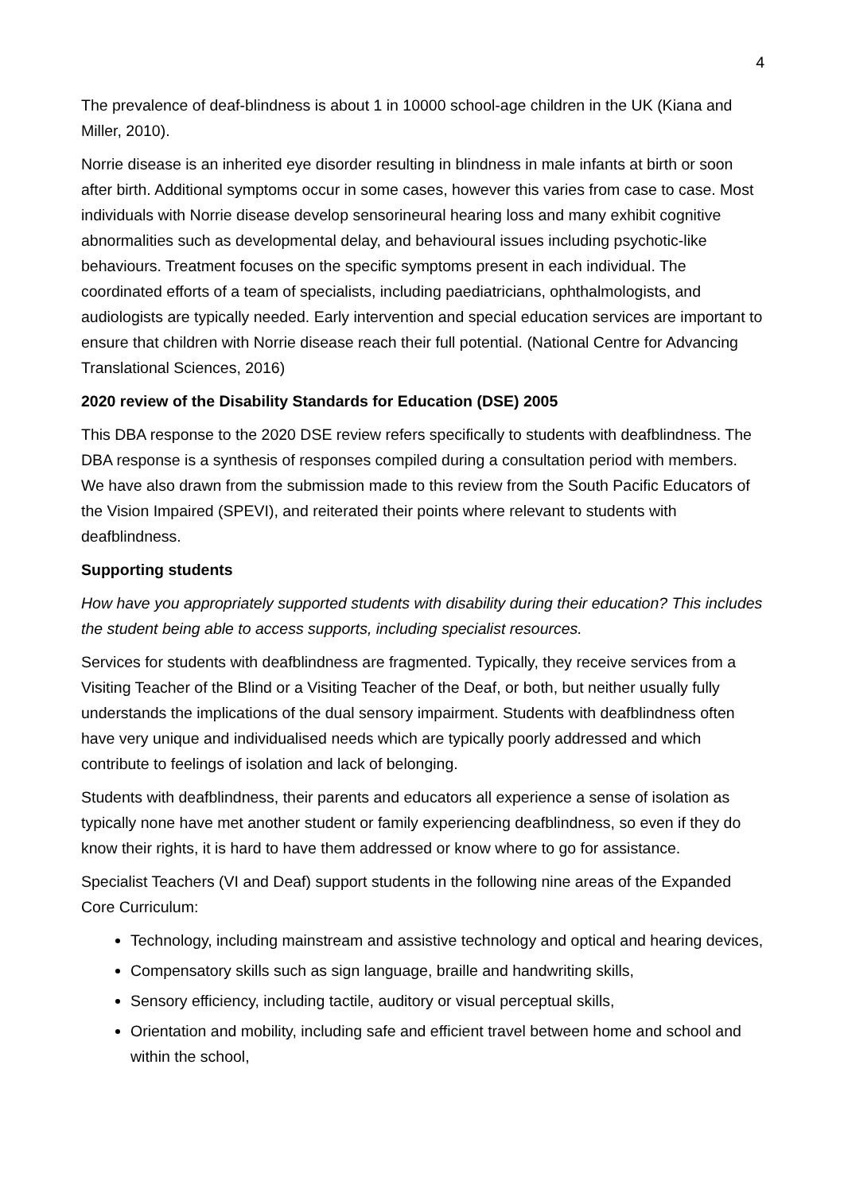4
The prevalence of deaf-blindness is about 1 in 10000 school-age children in the UK (Kiana and Miller, 2010).
Norrie disease is an inherited eye disorder resulting in blindness in male infants at birth or soon after birth. Additional symptoms occur in some cases, however this varies from case to case. Most individuals with Norrie disease develop sensorineural hearing loss and many exhibit cognitive abnormalities such as developmental delay, and behavioural issues including psychotic-like behaviours. Treatment focuses on the specific symptoms present in each individual. The coordinated efforts of a team of specialists, including paediatricians, ophthalmologists, and audiologists are typically needed. Early intervention and special education services are important to ensure that children with Norrie disease reach their full potential. (National Centre for Advancing Translational Sciences, 2016)
2020 review of the Disability Standards for Education (DSE) 2005
This DBA response to the 2020 DSE review refers specifically to students with deafblindness. The DBA response is a synthesis of responses compiled during a consultation period with members. We have also drawn from the submission made to this review from the South Pacific Educators of the Vision Impaired (SPEVI), and reiterated their points where relevant to students with deafblindness.
Supporting students
How have you appropriately supported students with disability during their education? This includes the student being able to access supports, including specialist resources.
Services for students with deafblindness are fragmented. Typically, they receive services from a Visiting Teacher of the Blind or a Visiting Teacher of the Deaf, or both, but neither usually fully understands the implications of the dual sensory impairment. Students with deafblindness often have very unique and individualised needs which are typically poorly addressed and which contribute to feelings of isolation and lack of belonging.
Students with deafblindness, their parents and educators all experience a sense of isolation as typically none have met another student or family experiencing deafblindness, so even if they do know their rights, it is hard to have them addressed or know where to go for assistance.
Specialist Teachers (VI and Deaf) support students in the following nine areas of the Expanded Core Curriculum:
Technology, including mainstream and assistive technology and optical and hearing devices,
Compensatory skills such as sign language, braille and handwriting skills,
Sensory efficiency, including tactile, auditory or visual perceptual skills,
Orientation and mobility, including safe and efficient travel between home and school and within the school,